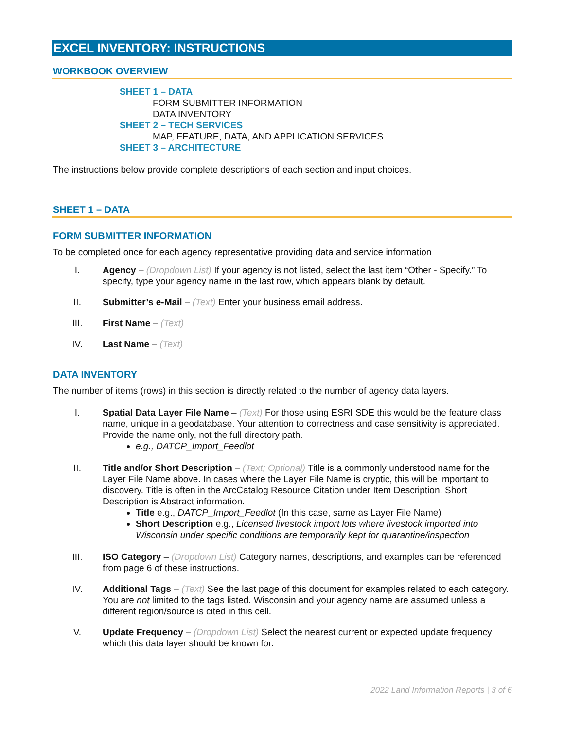EXCEL INVENTORY: INSTRUCTIONS
WORKBOOK OVERVIEW
SHEET 1 – DATA
FORM SUBMITTER INFORMATION
DATA INVENTORY
SHEET 2 – TECH SERVICES
MAP, FEATURE, DATA, AND APPLICATION SERVICES
SHEET 3 – ARCHITECTURE
The instructions below provide complete descriptions of each section and input choices.
SHEET 1 – DATA
FORM SUBMITTER INFORMATION
To be completed once for each agency representative providing data and service information
I. Agency – (Dropdown List) If your agency is not listed, select the last item “Other - Specify.” To specify, type your agency name in the last row, which appears blank by default.
II. Submitter’s e-Mail – (Text) Enter your business email address.
III. First Name – (Text)
IV. Last Name – (Text)
DATA INVENTORY
The number of items (rows) in this section is directly related to the number of agency data layers.
I. Spatial Data Layer File Name – (Text) For those using ESRI SDE this would be the feature class name, unique in a geodatabase. Your attention to correctness and case sensitivity is appreciated. Provide the name only, not the full directory path.
e.g., DATCP_Import_Feedlot
II. Title and/or Short Description – (Text; Optional) Title is a commonly understood name for the Layer File Name above. In cases where the Layer File Name is cryptic, this will be important to discovery. Title is often in the ArcCatalog Resource Citation under Item Description. Short Description is Abstract information.
Title e.g., DATCP_Import_Feedlot (In this case, same as Layer File Name)
Short Description e.g., Licensed livestock import lots where livestock imported into Wisconsin under specific conditions are temporarily kept for quarantine/inspection
III. ISO Category – (Dropdown List) Category names, descriptions, and examples can be referenced from page 6 of these instructions.
IV. Additional Tags – (Text) See the last page of this document for examples related to each category. You are not limited to the tags listed. Wisconsin and your agency name are assumed unless a different region/source is cited in this cell.
V. Update Frequency – (Dropdown List) Select the nearest current or expected update frequency which this data layer should be known for.
2022 Land Information Reports | 3 of 6